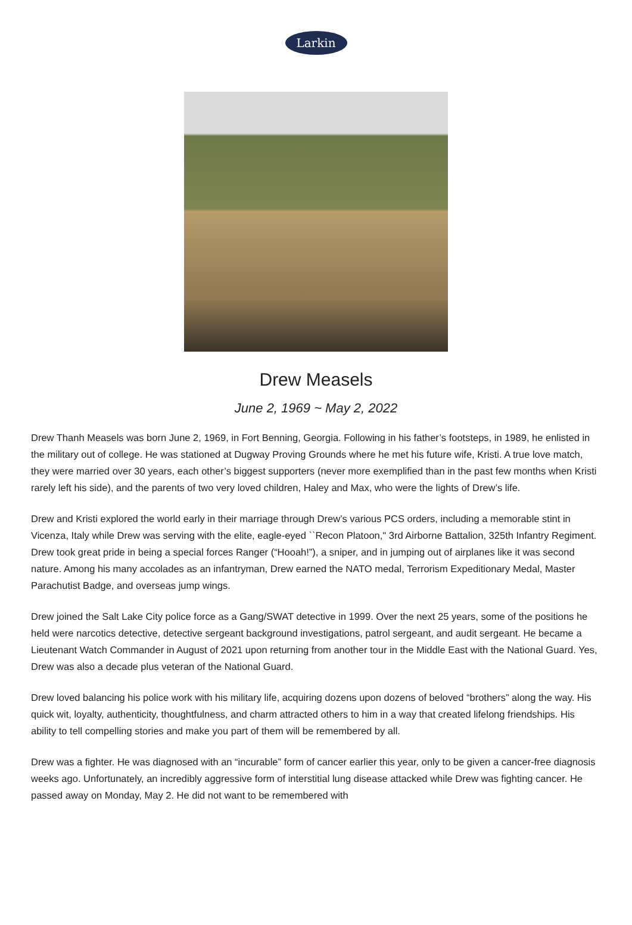Larkin
Drew Measels
June 2, 1969 ~ May 2, 2022
Drew Thanh Measels was born June 2, 1969, in Fort Benning, Georgia. Following in his father’s footsteps, in 1989, he enlisted in the military out of college. He was stationed at Dugway Proving Grounds where he met his future wife, Kristi. A true love match, they were married over 30 years, each other’s biggest supporters (never more exemplified than in the past few months when Kristi rarely left his side), and the parents of two very loved children, Haley and Max, who were the lights of Drew’s life.
Drew and Kristi explored the world early in their marriage through Drew’s various PCS orders, including a memorable stint in Vicenza, Italy while Drew was serving with the elite, eagle-eyed ``Recon Platoon," 3rd Airborne Battalion, 325th Infantry Regiment. Drew took great pride in being a special forces Ranger (“Hooah!”), a sniper, and in jumping out of airplanes like it was second nature. Among his many accolades as an infantryman, Drew earned the NATO medal, Terrorism Expeditionary Medal, Master Parachutist Badge, and overseas jump wings.
Drew joined the Salt Lake City police force as a Gang/SWAT detective in 1999. Over the next 25 years, some of the positions he held were narcotics detective, detective sergeant background investigations, patrol sergeant, and audit sergeant. He became a Lieutenant Watch Commander in August of 2021 upon returning from another tour in the Middle East with the National Guard. Yes, Drew was also a decade plus veteran of the National Guard.
Drew loved balancing his police work with his military life, acquiring dozens upon dozens of beloved “brothers” along the way. His quick wit, loyalty, authenticity, thoughtfulness, and charm attracted others to him in a way that created lifelong friendships. His ability to tell compelling stories and make you part of them will be remembered by all.
Drew was a fighter. He was diagnosed with an “incurable” form of cancer earlier this year, only to be given a cancer-free diagnosis weeks ago. Unfortunately, an incredibly aggressive form of interstitial lung disease attacked while Drew was fighting cancer. He passed away on Monday, May 2. He did not want to be remembered with